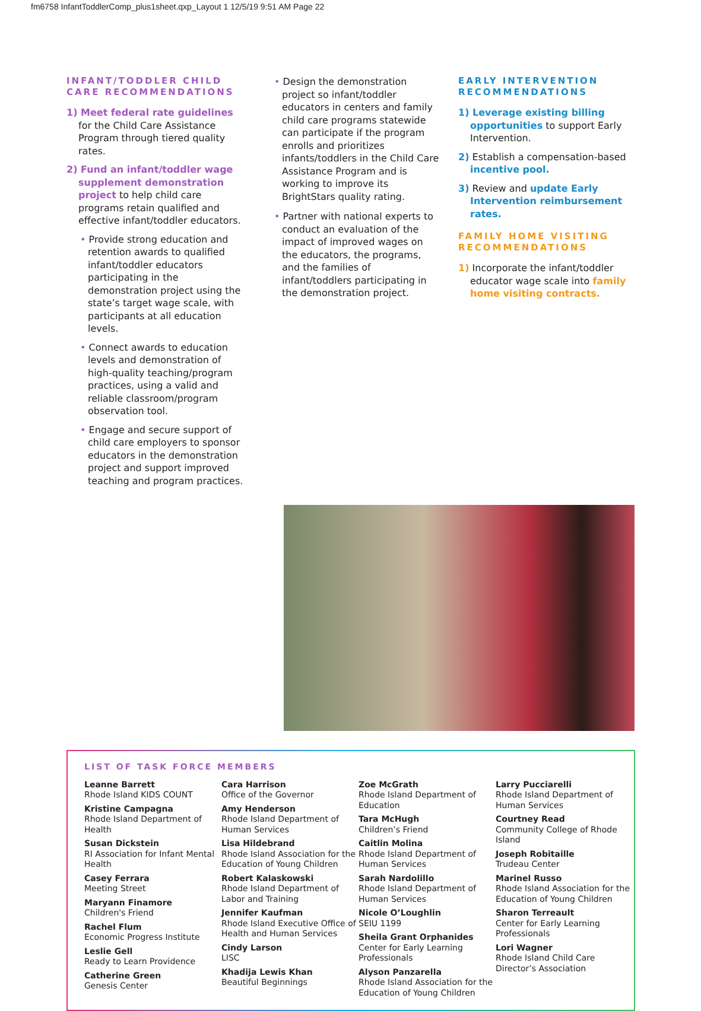fm6758 InfantToddlerComp_plus1sheet.qxp_Layout 1 12/5/19 9:51 AM Page 22
INFANT/TODDLER CHILD CARE RECOMMENDATIONS
1) Meet federal rate guidelines for the Child Care Assistance Program through tiered quality rates.
2) Fund an infant/toddler wage supplement demonstration project to help child care programs retain qualified and effective infant/toddler educators.
• Provide strong education and retention awards to qualified infant/toddler educators participating in the demonstration project using the state’s target wage scale, with participants at all education levels.
• Connect awards to education levels and demonstration of high-quality teaching/program practices, using a valid and reliable classroom/program observation tool.
• Engage and secure support of child care employers to sponsor educators in the demonstration project and support improved teaching and program practices.
• Design the demonstration project so infant/toddler educators in centers and family child care programs statewide can participate if the program enrolls and prioritizes infants/toddlers in the Child Care Assistance Program and is working to improve its BrightStars quality rating.
• Partner with national experts to conduct an evaluation of the impact of improved wages on the educators, the programs, and the families of infant/toddlers participating in the demonstration project.
EARLY INTERVENTION RECOMMENDATIONS
1) Leverage existing billing opportunities to support Early Intervention.
2) Establish a compensation-based incentive pool.
3) Review and update Early Intervention reimbursement rates.
FAMILY HOME VISITING RECOMMENDATIONS
1) Incorporate the infant/toddler educator wage scale into family home visiting contracts.
LIST OF TASK FORCE MEMBERS
Leanne Barrett
Rhode Island KIDS COUNT
Kristine Campagna
Rhode Island Department of Health
Susan Dickstein
RI Association for Infant Mental Health
Casey Ferrara
Meeting Street
Maryann Finamore
Children's Friend
Rachel Flum
Economic Progress Institute
Leslie Gell
Ready to Learn Providence
Catherine Green
Genesis Center
Cara Harrison
Office of the Governor
Amy Henderson
Rhode Island Department of Human Services
Lisa Hildebrand
Rhode Island Association for the Education of Young Children
Robert Kalaskowski
Rhode Island Department of Labor and Training
Jennifer Kaufman
Rhode Island Executive Office of Health and Human Services
Cindy Larson
LISC
Khadija Lewis Khan
Beautiful Beginnings
Zoe McGrath
Rhode Island Department of Education
Tara McHugh
Children’s Friend
Caitlin Molina
Rhode Island Department of Human Services
Sarah Nardolillo
Rhode Island Department of Human Services
Nicole O’Loughlin
SEIU 1199
Sheila Grant Orphanides
Center for Early Learning Professionals
Alyson Panzarella
Rhode Island Association for the Education of Young Children
Larry Pucciarelli
Rhode Island Department of Human Services
Courtney Read
Community College of Rhode Island
Joseph Robitaille
Trudeau Center
Marinel Russo
Rhode Island Association for the Education of Young Children
Sharon Terreault
Center for Early Learning Professionals
Lori Wagner
Rhode Island Child Care Director’s Association